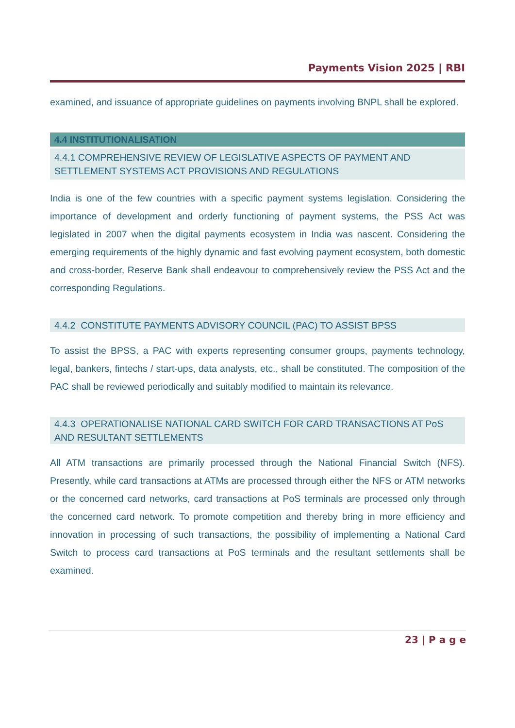Payments Vision 2025 | RBI
examined, and issuance of appropriate guidelines on payments involving BNPL shall be explored.
4.4 INSTITUTIONALISATION
4.4.1 COMPREHENSIVE REVIEW OF LEGISLATIVE ASPECTS OF PAYMENT AND SETTLEMENT SYSTEMS ACT PROVISIONS AND REGULATIONS
India is one of the few countries with a specific payment systems legislation. Considering the importance of development and orderly functioning of payment systems, the PSS Act was legislated in 2007 when the digital payments ecosystem in India was nascent. Considering the emerging requirements of the highly dynamic and fast evolving payment ecosystem, both domestic and cross-border, Reserve Bank shall endeavour to comprehensively review the PSS Act and the corresponding Regulations.
4.4.2 CONSTITUTE PAYMENTS ADVISORY COUNCIL (PAC) TO ASSIST BPSS
To assist the BPSS, a PAC with experts representing consumer groups, payments technology, legal, bankers, fintechs / start-ups, data analysts, etc., shall be constituted. The composition of the PAC shall be reviewed periodically and suitably modified to maintain its relevance.
4.4.3 OPERATIONALISE NATIONAL CARD SWITCH FOR CARD TRANSACTIONS AT PoS AND RESULTANT SETTLEMENTS
All ATM transactions are primarily processed through the National Financial Switch (NFS). Presently, while card transactions at ATMs are processed through either the NFS or ATM networks or the concerned card networks, card transactions at PoS terminals are processed only through the concerned card network. To promote competition and thereby bring in more efficiency and innovation in processing of such transactions, the possibility of implementing a National Card Switch to process card transactions at PoS terminals and the resultant settlements shall be examined.
23 | P a g e